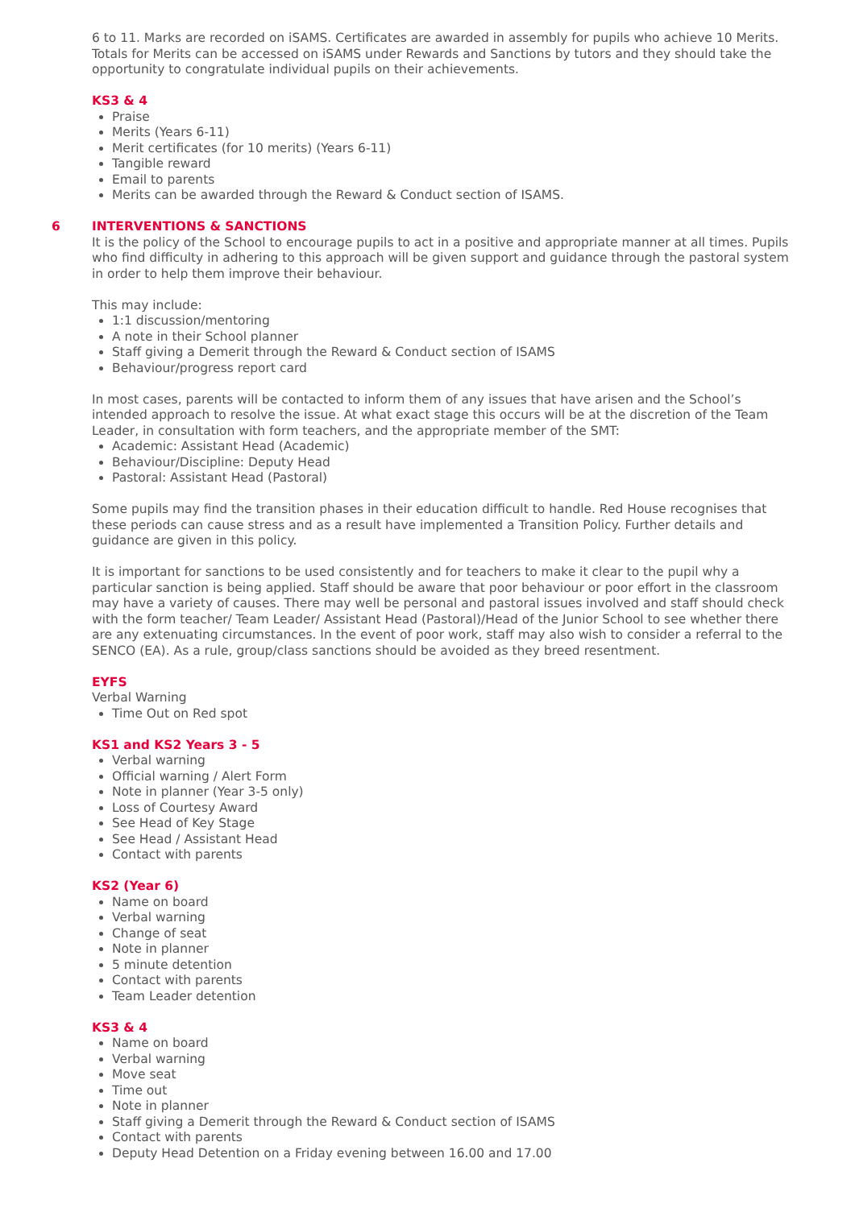6 to 11. Marks are recorded on iSAMS. Certificates are awarded in assembly for pupils who achieve 10 Merits. Totals for Merits can be accessed on iSAMS under Rewards and Sanctions by tutors and they should take the opportunity to congratulate individual pupils on their achievements.
KS3 & 4
Praise
Merits (Years 6-11)
Merit certificates (for 10 merits) (Years 6-11)
Tangible reward
Email to parents
Merits can be awarded through the Reward & Conduct section of ISAMS.
6 INTERVENTIONS & SANCTIONS
It is the policy of the School to encourage pupils to act in a positive and appropriate manner at all times. Pupils who find difficulty in adhering to this approach will be given support and guidance through the pastoral system in order to help them improve their behaviour.
This may include:
1:1 discussion/mentoring
A note in their School planner
Staff giving a Demerit through the Reward & Conduct section of ISAMS
Behaviour/progress report card
In most cases, parents will be contacted to inform them of any issues that have arisen and the School’s intended approach to resolve the issue. At what exact stage this occurs will be at the discretion of the Team Leader, in consultation with form teachers, and the appropriate member of the SMT:
Academic: Assistant Head (Academic)
Behaviour/Discipline: Deputy Head
Pastoral: Assistant Head (Pastoral)
Some pupils may find the transition phases in their education difficult to handle. Red House recognises that these periods can cause stress and as a result have implemented a Transition Policy. Further details and guidance are given in this policy.
It is important for sanctions to be used consistently and for teachers to make it clear to the pupil why a particular sanction is being applied. Staff should be aware that poor behaviour or poor effort in the classroom may have a variety of causes. There may well be personal and pastoral issues involved and staff should check with the form teacher/ Team Leader/ Assistant Head (Pastoral)/Head of the Junior School to see whether there are any extenuating circumstances. In the event of poor work, staff may also wish to consider a referral to the SENCO (EA). As a rule, group/class sanctions should be avoided as they breed resentment.
EYFS
Verbal Warning
Time Out on Red spot
KS1 and KS2 Years 3 - 5
Verbal warning
Official warning / Alert Form
Note in planner (Year 3-5 only)
Loss of Courtesy Award
See Head of Key Stage
See Head / Assistant Head
Contact with parents
KS2 (Year 6)
Name on board
Verbal warning
Change of seat
Note in planner
5 minute detention
Contact with parents
Team Leader detention
KS3 & 4
Name on board
Verbal warning
Move seat
Time out
Note in planner
Staff giving a Demerit through the Reward & Conduct section of ISAMS
Contact with parents
Deputy Head Detention on a Friday evening between 16.00 and 17.00